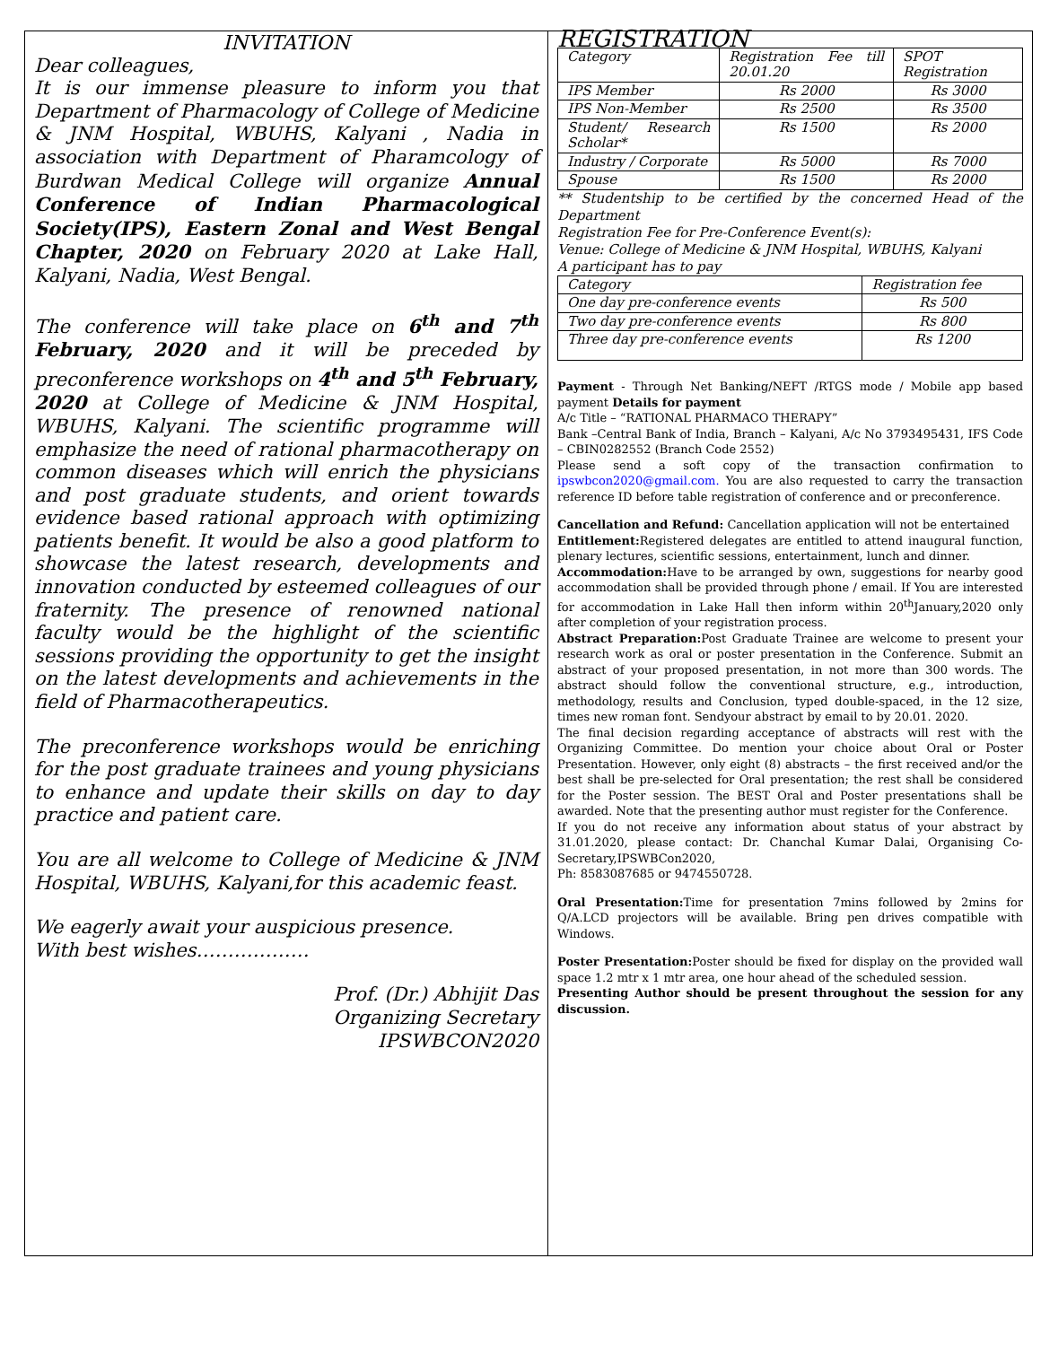INVITATION
Dear colleagues,
It is our immense pleasure to inform you that Department of Pharmacology of College of Medicine & JNM Hospital, WBUHS, Kalyani , Nadia in association with Department of Pharamcology of Burdwan Medical College will organize Annual Conference of Indian Pharmacological Society(IPS), Eastern Zonal and West Bengal Chapter, 2020 on February 2020 at Lake Hall, Kalyani, Nadia, West Bengal.
The conference will take place on 6<sup>th</sup> and 7<sup>th</sup> February, 2020 and it will be preceded by preconference workshops on 4<sup>th</sup> and 5<sup>th</sup> February, 2020 at College of Medicine & JNM Hospital, WBUHS, Kalyani. The scientific programme will emphasize the need of rational pharmacotherapy on common diseases which will enrich the physicians and post graduate students, and orient towards evidence based rational approach with optimizing patients benefit. It would be also a good platform to showcase the latest research, developments and innovation conducted by esteemed colleagues of our fraternity. The presence of renowned national faculty would be the highlight of the scientific sessions providing the opportunity to get the insight on the latest developments and achievements in the field of Pharmacotherapeutics.
The preconference workshops would be enriching for the post graduate trainees and young physicians to enhance and update their skills on day to day practice and patient care.
You are all welcome to College of Medicine & JNM Hospital, WBUHS, Kalyani,for this academic feast.
We eagerly await your auspicious presence.
With best wishes………………
Prof. (Dr.) Abhijit Das
Organizing Secretary
IPSWBCON2020
REGISTRATION
| Category | Registration Fee till 20.01.20 | SPOT Registration |
| --- | --- | --- |
| IPS Member | Rs 2000 | Rs 3000 |
| IPS Non-Member | Rs 2500 | Rs 3500 |
| Student/ Research Scholar* | Rs 1500 | Rs 2000 |
| Industry / Corporate | Rs 5000 | Rs 7000 |
| Spouse | Rs 1500 | Rs 2000 |
** Studentship to be certified by the concerned Head of the Department
Registration Fee for Pre-Conference Event(s):
Venue: College of Medicine & JNM Hospital, WBUHS, Kalyani
A participant has to pay
| Category | Registration fee |
| One day pre-conference events | Rs 500 |
| Two day pre-conference events | Rs 800 |
| Three day pre-conference events | Rs 1200 |
Payment - Through Net Banking/NEFT /RTGS mode / Mobile app based payment Details for payment
A/c Title – “RATIONAL PHARMACO THERAPY”
Bank –Central Bank of India, Branch – Kalyani, A/c No 3793495431, IFS Code – CBIN0282552 (Branch Code 2552)
Please send a soft copy of the transaction confirmation to ipswbcon2020@gmail.com. You are also requested to carry the transaction reference ID before table registration of conference and or preconference.
Cancellation and Refund: Cancellation application will not be entertained
Entitlement: Registered delegates are entitled to attend inaugural function, plenary lectures, scientific sessions, entertainment, lunch and dinner.
Accommodation: Have to be arranged by own, suggestions for nearby good accommodation shall be provided through phone / email. If You are interested for accommodation in Lake Hall then inform within 20<sup>th</sup>January,2020 only after completion of your registration process.
Abstract Preparation: Post Graduate Trainee are welcome to present your research work as oral or poster presentation in the Conference. Submit an abstract of your proposed presentation, in not more than 300 words. The abstract should follow the conventional structure, e.g., introduction, methodology, results and Conclusion, typed double-spaced, in the 12 size, times new roman font. Sendyour abstract by email to by 20.01. 2020.
The final decision regarding acceptance of abstracts will rest with the Organizing Committee. Do mention your choice about Oral or Poster Presentation. However, only eight (8) abstracts – the first received and/or the best shall be pre-selected for Oral presentation; the rest shall be considered for the Poster session. The BEST Oral and Poster presentations shall be awarded. Note that the presenting author must register for the Conference.
If you do not receive any information about status of your abstract by 31.01.2020, please contact: Dr. Chanchal Kumar Dalai, Organising Co-Secretary,IPSWBCon2020,
Ph: 8583087685 or 9474550728.
Oral Presentation: Time for presentation 7mins followed by 2mins for Q/A.LCD projectors will be available. Bring pen drives compatible with Windows.
Poster Presentation: Poster should be fixed for display on the provided wall space 1.2 mtr x 1 mtr area, one hour ahead of the scheduled session.
Presenting Author should be present throughout the session for any discussion.